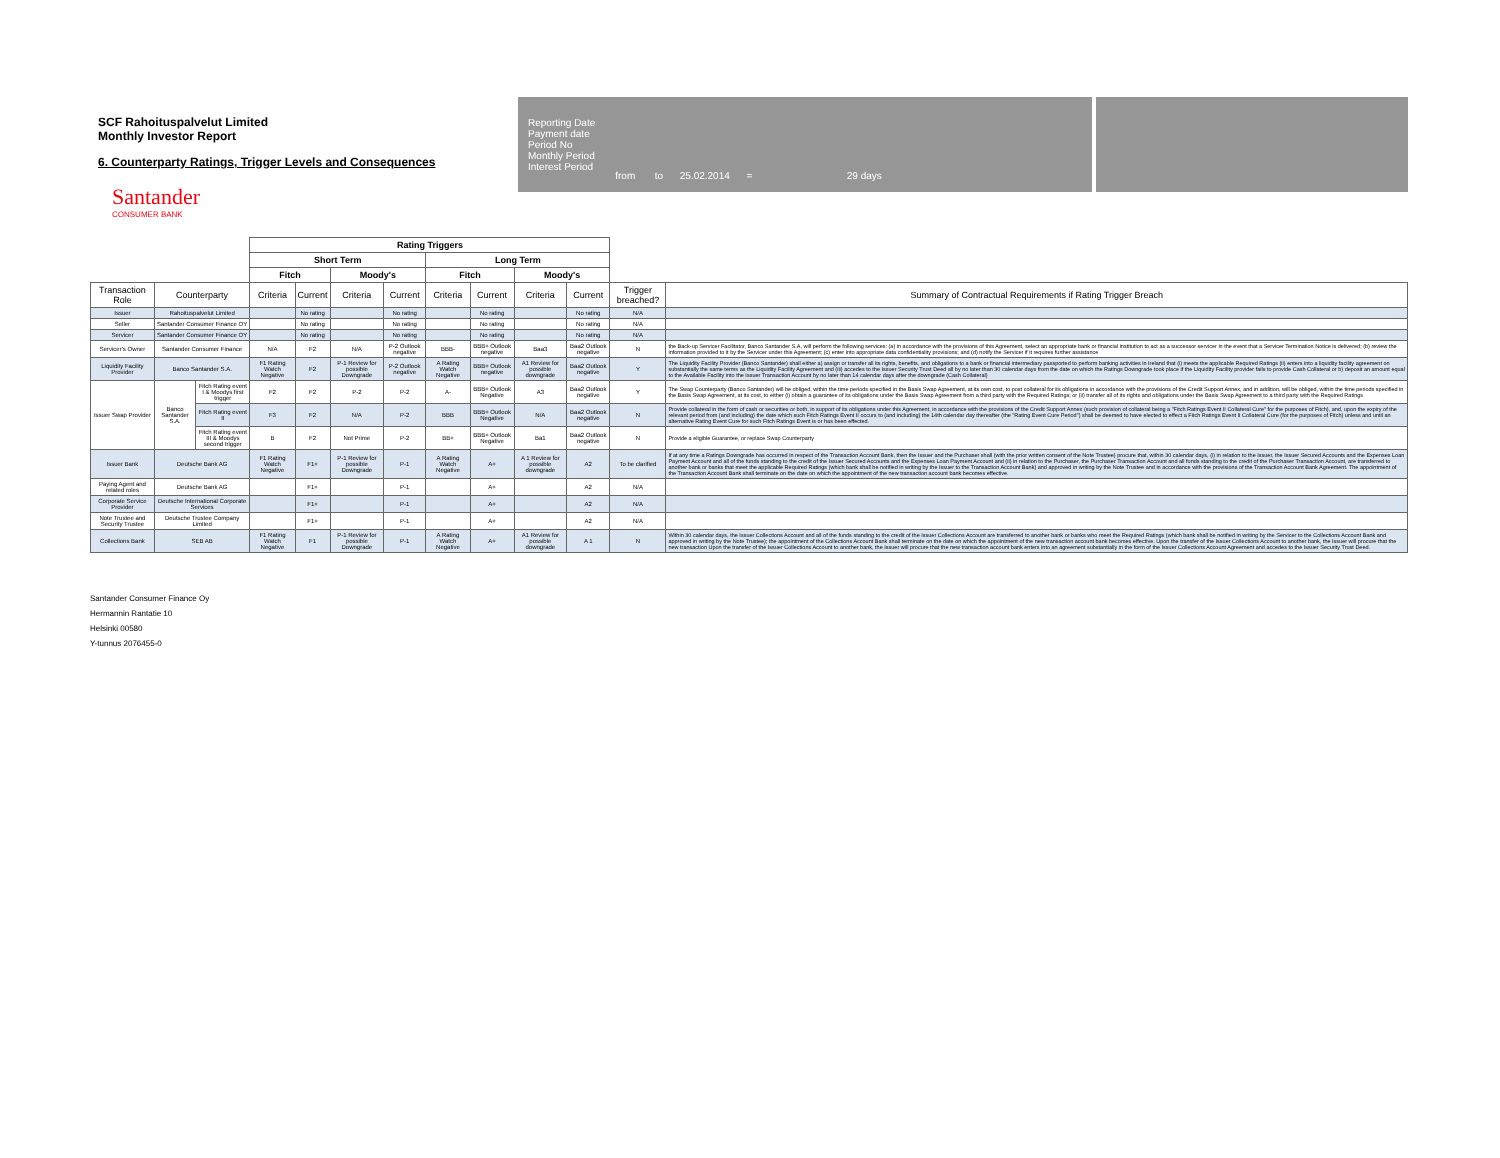SCF Rahoituspalvelut Limited
Monthly Investor Report
6. Counterparty Ratings, Trigger Levels and Consequences
Reporting Date
Payment date
Period No
Monthly Period
Interest Period
from to 25.02.2014 = 29 days
Santander
CONSUMER BANK
| | | | Rating Triggers | | | | | | | | | |
| --- | --- | --- | --- | --- | --- | --- | --- | --- | --- | --- | --- | --- |
| | | | Short Term | | | | Long Term | | | | | |
| | | | Fitch | | Moody's | | Fitch | | Moody's | | | |
| Transaction Role | Counterparty | | Criteria | Current | Criteria | Current | Criteria | Current | Criteria | Current | Trigger breached? | Summary of Contractual Requirements if Rating Trigger Breach |
| Issuer | Rahoituspalvelut Limited | | | No rating | | No rating | | No rating | | No rating | N/A | |
| Seller | Santander Consumer Finance OY | | | No rating | | No rating | | No rating | | No rating | N/A | |
| Servicer | Santander Consumer Finance OY | | | No rating | | No rating | | No rating | | No rating | N/A | |
| Servicer's Owner | Santander Consumer Finance | | N/A | F2 | N/A | P-2 Outlook negative | BBB- | BBB+ Outlook negative | Baa3 | Baa2 Outlook negative | N | the Back-up Servicer Facilitator, Banco Santander S.A, will perform the following services: (a) in accordance with the provisions of this Agreement, select an appropriate bank or financial institution to act as a successor servicer in the event that a Servicer Termination Notice is delivered; (b) review the information provided to it by the Servicer under this Agreement; (c) enter into appropriate data confidentiality provisions; and (d) notify the Servicer if it requires further assistance |
| Liquidity Facility Provider | Banco Santander S.A. | | F1 Rating Watch Negative | F2 | P-1 Review for possible Downgrade | P-2 Outlook negative | A Rating Watch Negative | BBB+ Outlook negative | A1 Review for possible downgrade | Baa2 Outlook negative | Y | The Liquidity Facility Provider (Banco Santander) shall either a) assign or transfer all its rights, benefits, and obligations to a bank or financial intermediary passported to perform banking activities in Ireland that (i) meets the applicable Required Ratings (ii) enters into a liquidity facility agreement on substantially the same terms as the Liquidity Facility Agreement and (iii) accedes to the Issuer Security Trust Deed all by no later than 30 calendar days from the date on which the Ratings Downgrade took place if the Liquidity Facility provider fails to provide Cash Collateral or b) deposit an amount equal to the Available Facility into the Issuer Transaction Account by no later than 14 calendar days after the downgrade (Cash Collateral) |
| Issuer Swap Provider | Banco Santander S.A. | Fitch Rating event I & Moodys first trigger | F2 | F2 | P-2 | P-2 | A- | BBB+ Outlook Negative | A3 | Baa2 Outlook negative | Y | The Swap Counterparty (Banco Santander) will be obliged, within the time periods specified in the Basis Swap Agreement, at its own cost, to post collateral for its obligations in accordance with the provisions of the Credit Support Annex, and in addition, will be obliged, within the time periods specified in the Basis Swap Agreement, at its cost, to either (i) obtain a guarantee of its obligations under the Basis Swap Agreement from a third party with the Required Ratings; or (ii) transfer all of its rights and obligations under the Basis Swap Agreement to a third party with the Required Ratings |
| | | Fitch Rating event II | F3 | F2 | N/A | P-2 | BBB | BBB+ Outlook Negative | N/A | Baa2 Outlook negative | N | Provide collateral in the form of cash or securities or both, in support of its obligations under this Agreement, in accordance with the provisions of the Credit Support Annex (such provision of collateral being a "Fitch Ratings Event II Collateral Cure" for the purposes of Fitch), and, upon the expiry of the relevant period from (and including) the date which such Fitch Ratings Event II occurs to (and including) the 14th calendar day thereafter (the "Rating Event Cure Period") shall be deemed to have elected to effect a Fitch Ratings Event II Collateral Cure (for the purposes of Fitch) unless and until an alternative Rating Event Cure for such Fitch Ratings Event is or has been effected. |
| | | Fitch Rating event III & Moodys second trigger | B | F2 | Not Prime | P-2 | BB+ | BBB+ Outlook Negative | Ba1 | Baa2 Outlook negative | N | Provide a eligible Guarantee, or replace Swap Counterparty |
| Issuer Bank | Deutsche Bank AG | | F1 Rating Watch Negative | F1+ | P-1 Review for possible Downgrade | P-1 | A Rating Watch Negative | A+ | A 1 Review for possible downgrade | A2 | To be clarified | If at any time a Ratings Downgrade has occurred in respect of the Transaction Account Bank, then the Issuer and the Purchaser shall (with the prior written consent of the Note Trustee) procure that, within 30 calendar days, (i) in relation to the Issuer, the Issuer Secured Accounts and the Expenses Loan Payment Account and all of the funds standing to the credit of the Issuer Secured Accounts and the Expenses Loan Payment Account and (ii) in relation to the Purchaser, the Purchaser Transaction Account and all funds standing to the credit of the Purchaser Transaction Account, are transferred to another bank or banks that meet the applicable Required Ratings (which bank shall be notified in writing by the Issuer to the Transaction Account Bank) and approved in writing by the Note Trustee and in accordance with the provisions of the Transaction Account Bank Agreement. The appointment of the Transaction Account Bank shall terminate on the date on which the appointment of the new transaction account bank becomes effective. |
| Paying Agent and related roles | Deutsche Bank AG | | | F1+ | | P-1 | | A+ | | A2 | N/A | |
| Corporate Service Provider | Deutsche International Corporate Services | | | F1+ | | P-1 | | A+ | | A2 | N/A | |
| Note Trustee and Security Trustee | Deutsche Trustee Company Limited | | | F1+ | | P-1 | | A+ | | A2 | N/A | |
| Collections Bank | SEB AB | | F1 Rating Watch Negative | F1 | P-1 Review for possible Downgrade | P-1 | A Rating Watch Negative | A+ | A1 Review for possible downgrade | A 1 | N | Within 30 calendar days, the Issuer Collections Account and all of the funds standing to the credit of the Issuer Collections Account are transferred to another bank or banks who meet the Required Ratings (which bank shall be notified in writing by the Servicer to the Collections Account Bank and approved in writing by the Note Trustee); the appointment of the Collections Account Bank shall terminate on the date on which the appointment of the new transaction account bank becomes effective. Upon the transfer of the Issuer Collections Account to another bank, the Issuer will procure that the new transaction Upon the transfer of the Issuer Collections Account to another bank, the Issuer will procure that the new transaction account bank enters into an agreement substantially in the form of the Issuer Collections Account Agreement and accedes to the Issuer Security Trust Deed. |
Santander Consumer Finance Oy
Hermannin Rantatie 10
Helsinki 00580
Y-tunnus 2076455-0